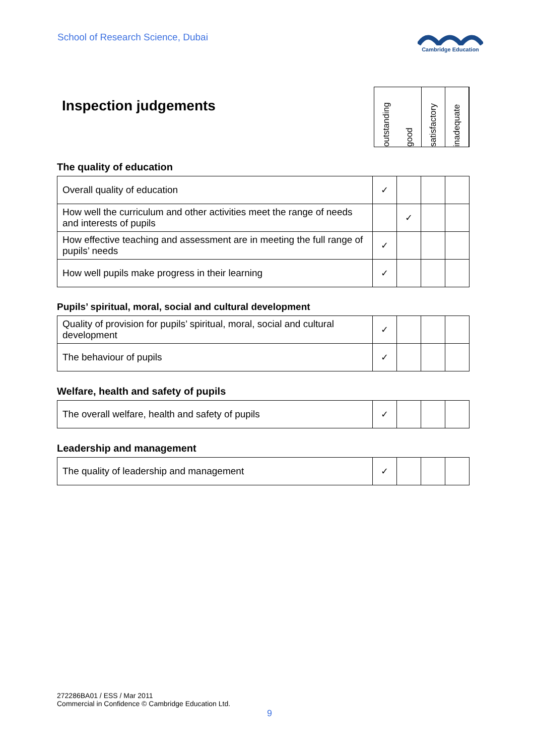School of Research Science, Dubai
Cambridge Education
Inspection judgements
outstanding
good
satisfactory
inadequate
The quality of education
| Overall quality of education | ✓ | | | |
| How well the curriculum and other activities meet the range of needs and interests of pupils | | ✓ | | |
| How effective teaching and assessment are in meeting the full range of pupils’ needs | ✓ | | | |
| How well pupils make progress in their learning | ✓ | | | |
Pupils’ spiritual, moral, social and cultural development
| Quality of provision for pupils’ spiritual, moral, social and cultural development | ✓ | | | |
| The behaviour of pupils | ✓ | | | |
Welfare, health and safety of pupils
| The overall welfare, health and safety of pupils | ✓ | | | |
Leadership and management
| The quality of leadership and management | ✓ | | | |
272286BA01 / ESS / Mar 2011
Commercial in Confidence © Cambridge Education Ltd.
9